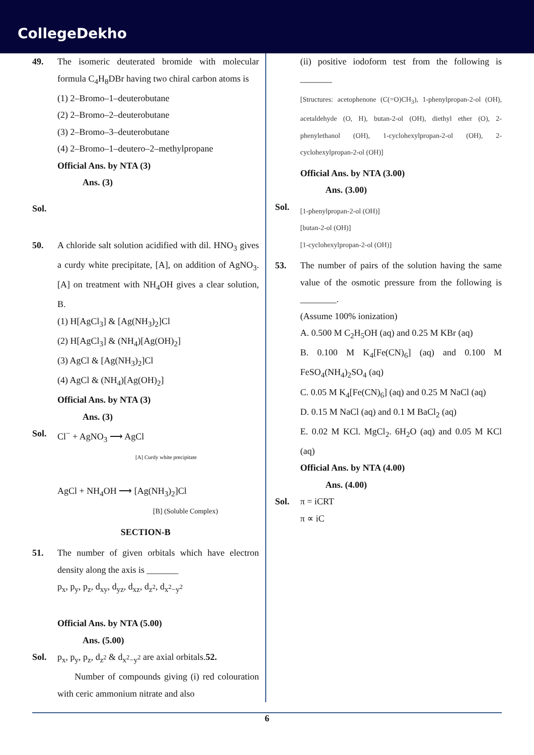CollegeDekho
49. The isomeric deuterated bromide with molecular formula C<sub>4</sub>H<sub>8</sub>DBr having two chiral carbon atoms is
(1) 2–Bromo–1–deuterobutane
(2) 2–Bromo–2–deuterobutane
(3) 2–Bromo–3–deuterobutane
(4) 2–Bromo–1–deutero–2–methylpropane
Official Ans. by NTA (3)
Ans. (3)
Sol.
50. A chloride salt solution acidified with dil. HNO<sub>3</sub> gives a curdy white precipitate, [A], on addition of AgNO<sub>3</sub>. [A] on treatment with NH<sub>4</sub>OH gives a clear solution, B.
(1) H[AgCl<sub>3</sub>] & [Ag(NH<sub>3</sub>)<sub>2</sub>]Cl
(2) H[AgCl<sub>3</sub>] & (NH<sub>4</sub>)[Ag(OH)<sub>2</sub>]
(3) AgCl & [Ag(NH<sub>3</sub>)<sub>2</sub>]Cl
(4) AgCl & (NH<sub>4</sub>)[Ag(OH)<sub>2</sub>]
Official Ans. by NTA (3)
Ans. (3)
Sol. Cl<sup>−</sup> + AgNO<sub>3</sub> ⟶ AgCl
[A] Curdy white precipitate
AgCl + NH<sub>4</sub>OH ⟶ [Ag(NH<sub>3</sub>)<sub>2</sub>]Cl
[B] (Soluble Complex)
SECTION-B
51. The number of given orbitals which have electron density along the axis is _______
p<sub>x</sub>, p<sub>y</sub>, p<sub>z</sub>, d<sub>xy</sub>, d<sub>yz</sub>, d<sub>xz</sub>, d<sub>z<sup>2</sup></sub>, d<sub>x<sup>2</sup>−y<sup>2</sup></sub>
Official Ans. by NTA (5.00)
Ans. (5.00)
Sol. p<sub>x</sub>, p<sub>y</sub>, p<sub>z</sub>, d<sub>z<sup>2</sup></sub> & d<sub>x<sup>2</sup>−y<sup>2</sup></sub> are axial orbitals.52.
Number of compounds giving (i) red colouration with ceric ammonium nitrate and also
(ii) positive iodoform test from the following is _______
[Structures: acetophenone (C(=O)CH<sub>3</sub>), 1-phenylpropan-2-ol (OH), acetaldehyde (O, H), butan-2-ol (OH), diethyl ether (O), 2-phenylethanol (OH), 1-cyclohexylpropan-2-ol (OH), 2-cyclohexylpropan-2-ol (OH)]
Official Ans. by NTA (3.00)
Ans. (3.00)
Sol.
[1-phenylpropan-2-ol (OH)]
[butan-2-ol (OH)]
[1-cyclohexylpropan-2-ol (OH)]
53. The number of pairs of the solution having the same value of the osmotic pressure from the following is ________.
(Assume 100% ionization)
A. 0.500 M C<sub>2</sub>H<sub>5</sub>OH (aq) and 0.25 M KBr (aq)
B. 0.100 M K<sub>4</sub>[Fe(CN)<sub>6</sub>] (aq) and 0.100 M FeSO<sub>4</sub>(NH<sub>4</sub>)<sub>2</sub>SO<sub>4</sub> (aq)
C. 0.05 M K<sub>4</sub>[Fe(CN)<sub>6</sub>] (aq) and 0.25 M NaCl (aq)
D. 0.15 M NaCl (aq) and 0.1 M BaCl<sub>2</sub> (aq)
E. 0.02 M KCl. MgCl<sub>2</sub>. 6H<sub>2</sub>O (aq) and 0.05 M KCl (aq)
Official Ans. by NTA (4.00)
Ans. (4.00)
Sol. π = iCRT
π ∝ iC
6